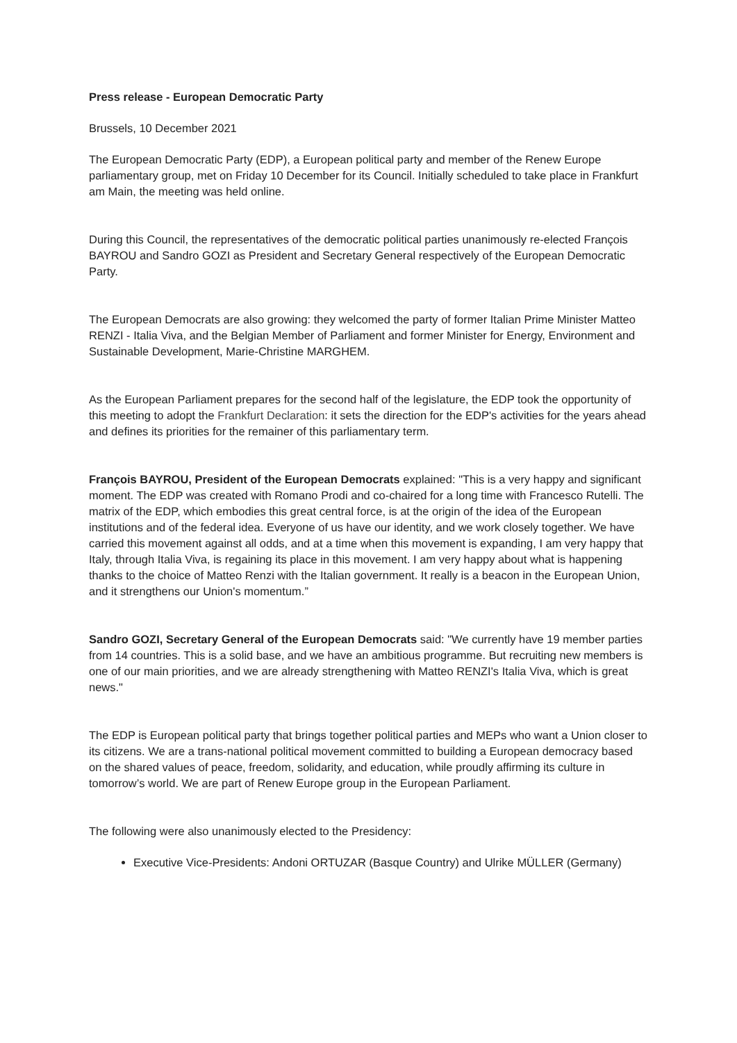Press release - European Democratic Party
Brussels, 10 December 2021
The European Democratic Party (EDP), a European political party and member of the Renew Europe parliamentary group, met on Friday 10 December for its Council. Initially scheduled to take place in Frankfurt am Main, the meeting was held online.
During this Council, the representatives of the democratic political parties unanimously re-elected François BAYROU and Sandro GOZI as President and Secretary General respectively of the European Democratic Party.
The European Democrats are also growing: they welcomed the party of former Italian Prime Minister Matteo RENZI - Italia Viva, and the Belgian Member of Parliament and former Minister for Energy, Environment and Sustainable Development, Marie-Christine MARGHEM.
As the European Parliament prepares for the second half of the legislature, the EDP took the opportunity of this meeting to adopt the Frankfurt Declaration: it sets the direction for the EDP's activities for the years ahead and defines its priorities for the remainer of this parliamentary term.
François BAYROU, President of the European Democrats explained: "This is a very happy and significant moment. The EDP was created with Romano Prodi and co-chaired for a long time with Francesco Rutelli. The matrix of the EDP, which embodies this great central force, is at the origin of the idea of the European institutions and of the federal idea. Everyone of us have our identity, and we work closely together. We have carried this movement against all odds, and at a time when this movement is expanding, I am very happy that Italy, through Italia Viva, is regaining its place in this movement. I am very happy about what is happening thanks to the choice of Matteo Renzi with the Italian government. It really is a beacon in the European Union, and it strengthens our Union's momentum.”
Sandro GOZI, Secretary General of the European Democrats said: "We currently have 19 member parties from 14 countries. This is a solid base, and we have an ambitious programme. But recruiting new members is one of our main priorities, and we are already strengthening with Matteo RENZI's Italia Viva, which is great news."
The EDP is European political party that brings together political parties and MEPs who want a Union closer to its citizens. We are a trans-national political movement committed to building a European democracy based on the shared values of peace, freedom, solidarity, and education, while proudly affirming its culture in tomorrow’s world. We are part of Renew Europe group in the European Parliament.
The following were also unanimously elected to the Presidency:
Executive Vice-Presidents: Andoni ORTUZAR (Basque Country) and Ulrike MÜLLER (Germany)